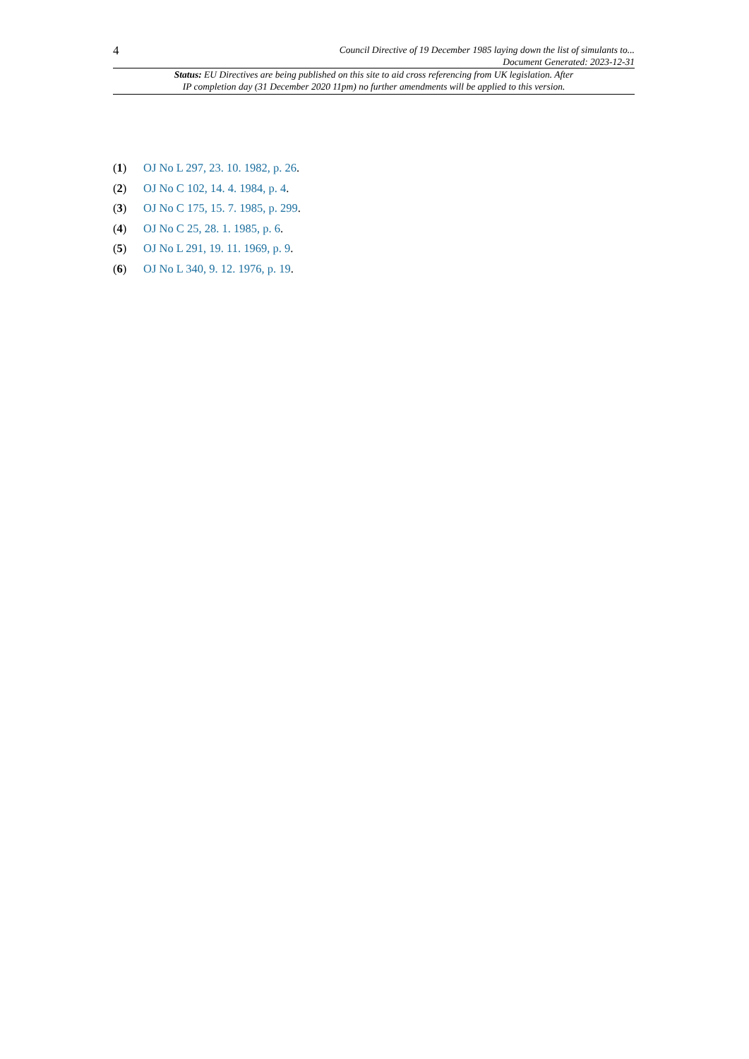4
Council Directive of 19 December 1985 laying down the list of simulants to...
Document Generated: 2023-12-31
Status: EU Directives are being published on this site to aid cross referencing from UK legislation. After
IP completion day (31 December 2020 11pm) no further amendments will be applied to this version.
(1) OJ No L 297, 23. 10. 1982, p. 26.
(2) OJ No C 102, 14. 4. 1984, p. 4.
(3) OJ No C 175, 15. 7. 1985, p. 299.
(4) OJ No C 25, 28. 1. 1985, p. 6.
(5) OJ No L 291, 19. 11. 1969, p. 9.
(6) OJ No L 340, 9. 12. 1976, p. 19.